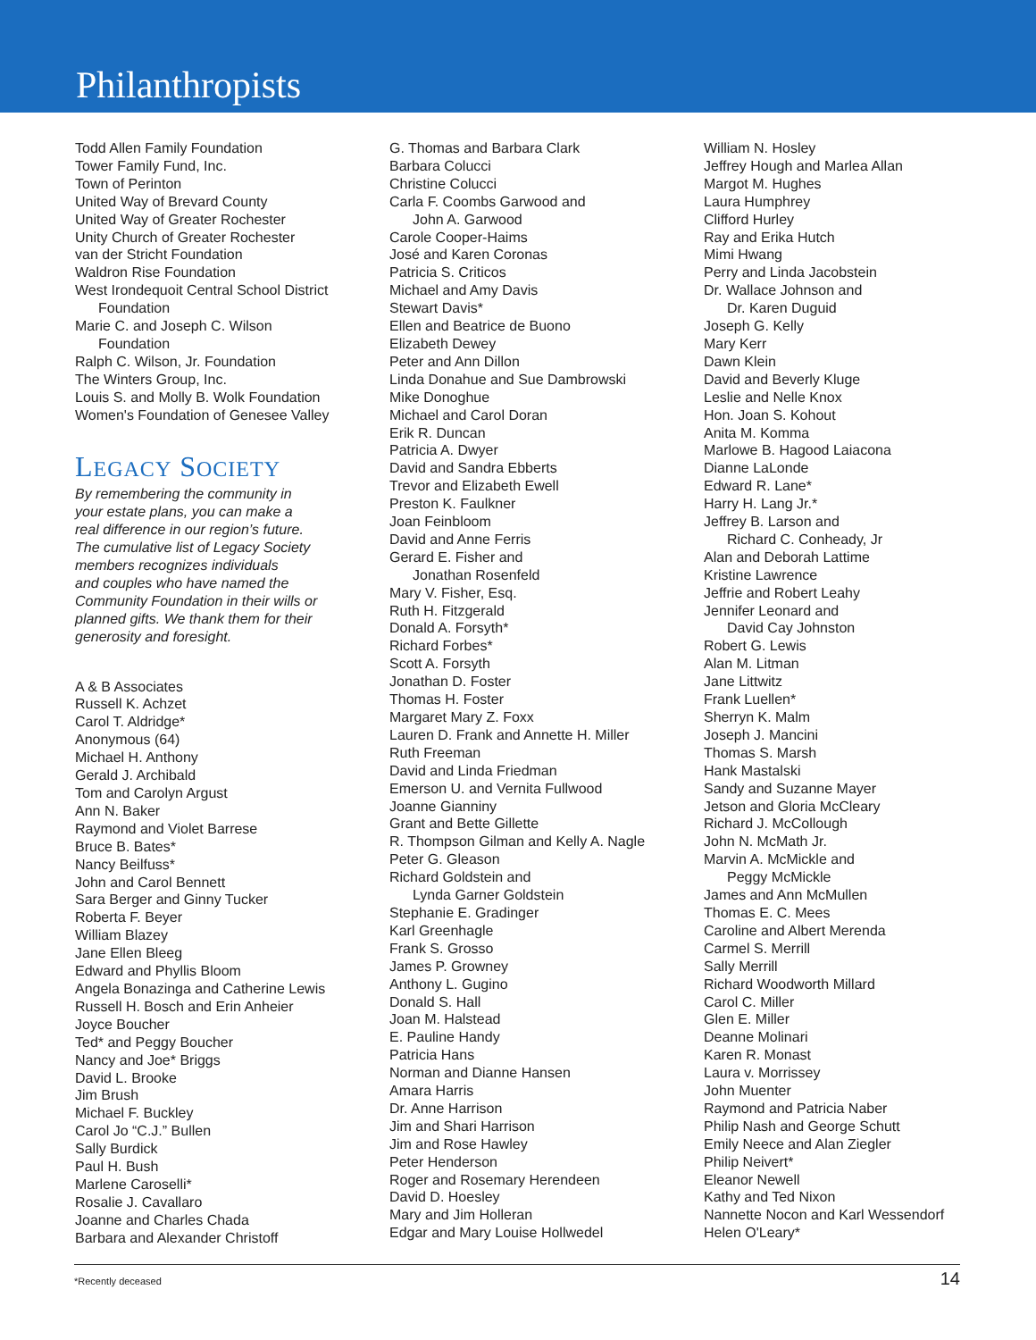Philanthropists
Todd Allen Family Foundation
Tower Family Fund, Inc.
Town of Perinton
United Way of Brevard County
United Way of Greater Rochester
Unity Church of Greater Rochester
van der Stricht Foundation
Waldron Rise Foundation
West Irondequoit Central School District
Foundation
Marie C. and Joseph C. Wilson
Foundation
Ralph C. Wilson, Jr. Foundation
The Winters Group, Inc.
Louis S. and Molly B. Wolk Foundation
Women's Foundation of Genesee Valley
LEGACY SOCIETY
By remembering the community in
your estate plans, you can make a
real difference in our region’s future.
The cumulative list of Legacy Society
members recognizes individuals
and couples who have named the
Community Foundation in their wills or
planned gifts. We thank them for their
generosity and foresight.
A & B Associates
Russell K. Achzet
Carol T. Aldridge*
Anonymous (64)
Michael H. Anthony
Gerald J. Archibald
Tom and Carolyn Argust
Ann N. Baker
Raymond and Violet Barrese
Bruce B. Bates*
Nancy Beilfuss*
John and Carol Bennett
Sara Berger and Ginny Tucker
Roberta F. Beyer
William Blazey
Jane Ellen Bleeg
Edward and Phyllis Bloom
Angela Bonazinga and Catherine Lewis
Russell H. Bosch and Erin Anheier
Joyce Boucher
Ted* and Peggy Boucher
Nancy and Joe* Briggs
David L. Brooke
Jim Brush
Michael F. Buckley
Carol Jo “C.J.” Bullen
Sally Burdick
Paul H. Bush
Marlene Caroselli*
Rosalie J. Cavallaro
Joanne and Charles Chada
Barbara and Alexander Christoff
G. Thomas and Barbara Clark
Barbara Colucci
Christine Colucci
Carla F. Coombs Garwood and
John A. Garwood
Carole Cooper-Haims
José and Karen Coronas
Patricia S. Criticos
Michael and Amy Davis
Stewart Davis*
Ellen and Beatrice de Buono
Elizabeth Dewey
Peter and Ann Dillon
Linda Donahue and Sue Dambrowski
Mike Donoghue
Michael and Carol Doran
Erik R. Duncan
Patricia A. Dwyer
David and Sandra Ebberts
Trevor and Elizabeth Ewell
Preston K. Faulkner
Joan Feinbloom
David and Anne Ferris
Gerard E. Fisher and
Jonathan Rosenfeld
Mary V. Fisher, Esq.
Ruth H. Fitzgerald
Donald A. Forsyth*
Richard Forbes*
Scott A. Forsyth
Jonathan D. Foster
Thomas H. Foster
Margaret Mary Z. Foxx
Lauren D. Frank and Annette H. Miller
Ruth Freeman
David and Linda Friedman
Emerson U. and Vernita Fullwood
Joanne Gianniny
Grant and Bette Gillette
R. Thompson Gilman and Kelly A. Nagle
Peter G. Gleason
Richard Goldstein and
Lynda Garner Goldstein
Stephanie E. Gradinger
Karl Greenhagle
Frank S. Grosso
James P. Growney
Anthony L. Gugino
Donald S. Hall
Joan M. Halstead
E. Pauline Handy
Patricia Hans
Norman and Dianne Hansen
Amara Harris
Dr. Anne Harrison
Jim and Shari Harrison
Jim and Rose Hawley
Peter Henderson
Roger and Rosemary Herendeen
David D. Hoesley
Mary and Jim Holleran
Edgar and Mary Louise Hollwedel
William N. Hosley
Jeffrey Hough and Marlea Allan
Margot M. Hughes
Laura Humphrey
Clifford Hurley
Ray and Erika Hutch
Mimi Hwang
Perry and Linda Jacobstein
Dr. Wallace Johnson and
Dr. Karen Duguid
Joseph G. Kelly
Mary Kerr
Dawn Klein
David and Beverly Kluge
Leslie and Nelle Knox
Hon. Joan S. Kohout
Anita M. Komma
Marlowe B. Hagood Laiacona
Dianne LaLonde
Edward R. Lane*
Harry H. Lang Jr.*
Jeffrey B. Larson and
Richard C. Conheady, Jr
Alan and Deborah Lattime
Kristine Lawrence
Jeffrie and Robert Leahy
Jennifer Leonard and
David Cay Johnston
Robert G. Lewis
Alan M. Litman
Jane Littwitz
Frank Luellen*
Sherryn K. Malm
Joseph J. Mancini
Thomas S. Marsh
Hank Mastalski
Sandy and Suzanne Mayer
Jetson and Gloria McCleary
Richard J. McCollough
John N. McMath Jr.
Marvin A. McMickle and
Peggy McMickle
James and Ann McMullen
Thomas E. C. Mees
Caroline and Albert Merenda
Carmel S. Merrill
Sally Merrill
Richard Woodworth Millard
Carol C. Miller
Glen E. Miller
Deanne Molinari
Karen R. Monast
Laura v. Morrissey
John Muenter
Raymond and Patricia Naber
Philip Nash and George Schutt
Emily Neece and Alan Ziegler
Philip Neivert*
Eleanor Newell
Kathy and Ted Nixon
Nannette Nocon and Karl Wessendorf
Helen O'Leary*
*Recently deceased 14